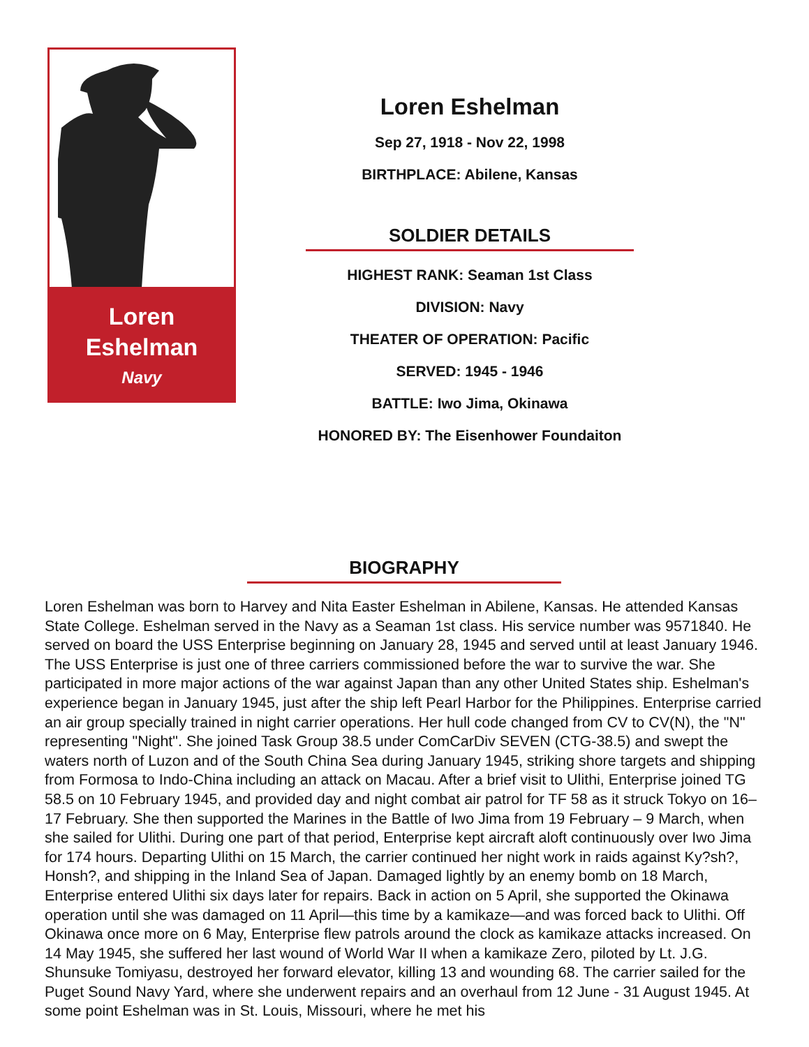Loren
Eshelman
Navy
Loren Eshelman
Sep 27, 1918 - Nov 22, 1998
BIRTHPLACE: Abilene, Kansas
SOLDIER DETAILS
HIGHEST RANK: Seaman 1st Class
DIVISION: Navy
THEATER OF OPERATION: Pacific
SERVED: 1945 - 1946
BATTLE: Iwo Jima, Okinawa
HONORED BY: The Eisenhower Foundaiton
BIOGRAPHY
Loren Eshelman was born to Harvey and Nita Easter Eshelman in Abilene, Kansas. He attended Kansas State College. Eshelman served in the Navy as a Seaman 1st class. His service number was 9571840. He served on board the USS Enterprise beginning on January 28, 1945 and served until at least January 1946. The USS Enterprise is just one of three carriers commissioned before the war to survive the war. She participated in more major actions of the war against Japan than any other United States ship. Eshelman's experience began in January 1945, just after the ship left Pearl Harbor for the Philippines. Enterprise carried an air group specially trained in night carrier operations. Her hull code changed from CV to CV(N), the "N" representing "Night". She joined Task Group 38.5 under ComCarDiv SEVEN (CTG-38.5) and swept the waters north of Luzon and of the South China Sea during January 1945, striking shore targets and shipping from Formosa to Indo-China including an attack on Macau. After a brief visit to Ulithi, Enterprise joined TG 58.5 on 10 February 1945, and provided day and night combat air patrol for TF 58 as it struck Tokyo on 16–17 February. She then supported the Marines in the Battle of Iwo Jima from 19 February – 9 March, when she sailed for Ulithi. During one part of that period, Enterprise kept aircraft aloft continuously over Iwo Jima for 174 hours. Departing Ulithi on 15 March, the carrier continued her night work in raids against Ky?sh?, Honsh?, and shipping in the Inland Sea of Japan. Damaged lightly by an enemy bomb on 18 March, Enterprise entered Ulithi six days later for repairs. Back in action on 5 April, she supported the Okinawa operation until she was damaged on 11 April—this time by a kamikaze—and was forced back to Ulithi. Off Okinawa once more on 6 May, Enterprise flew patrols around the clock as kamikaze attacks increased. On 14 May 1945, she suffered her last wound of World War II when a kamikaze Zero, piloted by Lt. J.G. Shunsuke Tomiyasu, destroyed her forward elevator, killing 13 and wounding 68. The carrier sailed for the Puget Sound Navy Yard, where she underwent repairs and an overhaul from 12 June - 31 August 1945. At some point Eshelman was in St. Louis, Missouri, where he met his